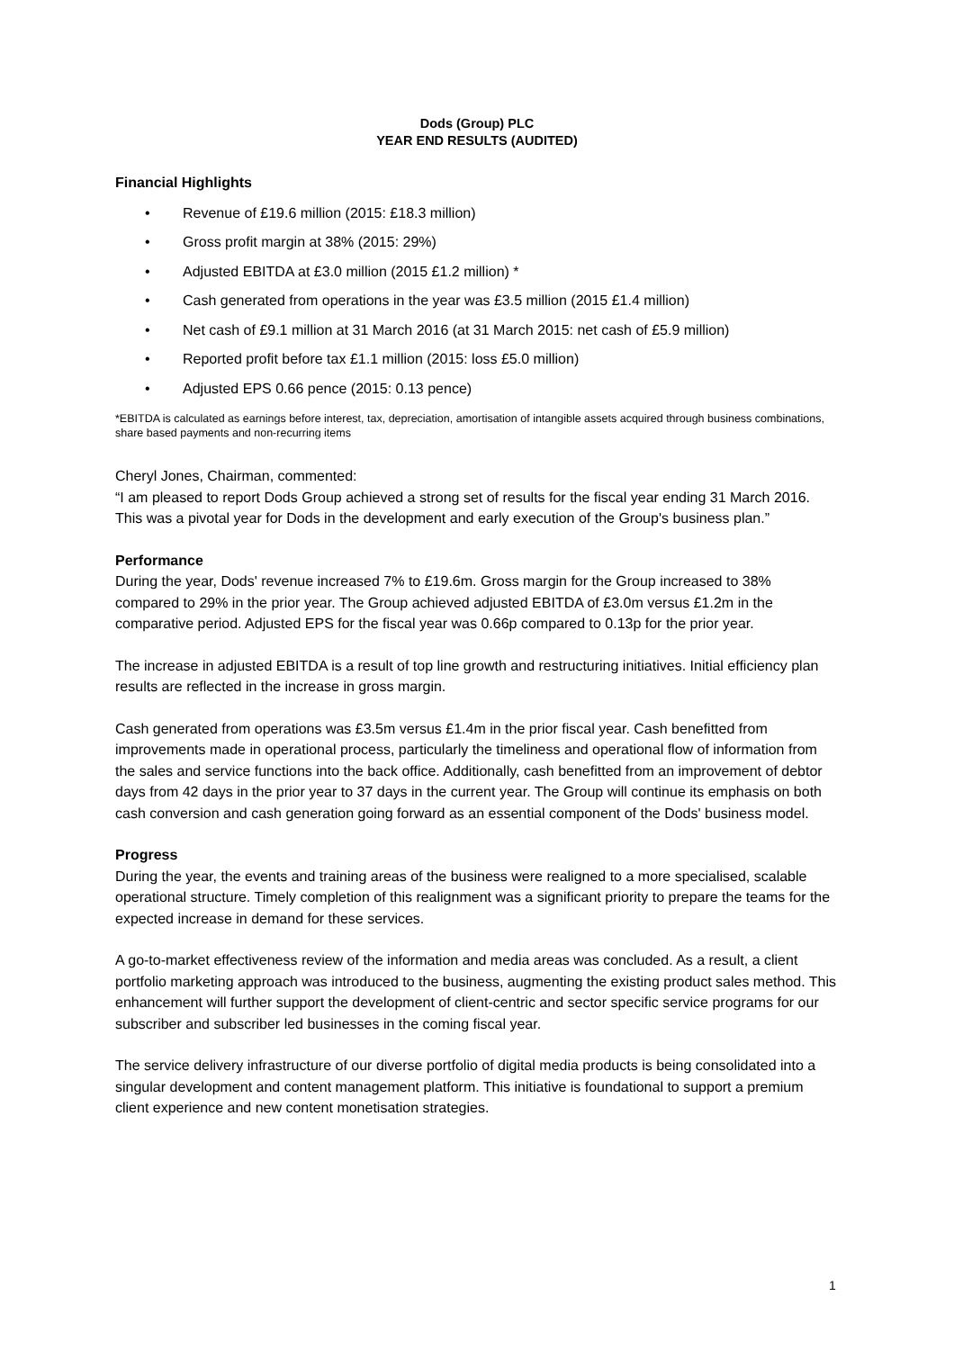Dods (Group) PLC
YEAR END RESULTS (AUDITED)
Financial Highlights
• Revenue of £19.6 million (2015: £18.3 million)
• Gross profit margin at 38% (2015: 29%)
• Adjusted EBITDA at £3.0 million (2015 £1.2 million) *
• Cash generated from operations in the year was £3.5 million (2015 £1.4 million)
• Net cash of £9.1 million at 31 March 2016 (at 31 March 2015: net cash of £5.9 million)
• Reported profit before tax £1.1 million (2015: loss £5.0 million)
• Adjusted EPS 0.66 pence (2015: 0.13 pence)
*EBITDA is calculated as earnings before interest, tax, depreciation, amortisation of intangible assets acquired through business combinations, share based payments and non-recurring items
Cheryl Jones, Chairman, commented:
“I am pleased to report Dods Group achieved a strong set of results for the fiscal year ending 31 March 2016. This was a pivotal year for Dods in the development and early execution of the Group's business plan.”
Performance
During the year, Dods' revenue increased 7% to £19.6m. Gross margin for the Group increased to 38% compared to 29% in the prior year. The Group achieved adjusted EBITDA of £3.0m versus £1.2m in the comparative period. Adjusted EPS for the fiscal year was 0.66p compared to 0.13p for the prior year.
The increase in adjusted EBITDA is a result of top line growth and restructuring initiatives. Initial efficiency plan results are reflected in the increase in gross margin.
Cash generated from operations was £3.5m versus £1.4m in the prior fiscal year. Cash benefitted from improvements made in operational process, particularly the timeliness and operational flow of information from the sales and service functions into the back office. Additionally, cash benefitted from an improvement of debtor days from 42 days in the prior year to 37 days in the current year. The Group will continue its emphasis on both cash conversion and cash generation going forward as an essential component of the Dods' business model.
Progress
During the year, the events and training areas of the business were realigned to a more specialised, scalable operational structure. Timely completion of this realignment was a significant priority to prepare the teams for the expected increase in demand for these services.
A go-to-market effectiveness review of the information and media areas was concluded. As a result, a client portfolio marketing approach was introduced to the business, augmenting the existing product sales method. This enhancement will further support the development of client-centric and sector specific service programs for our subscriber and subscriber led businesses in the coming fiscal year.
The service delivery infrastructure of our diverse portfolio of digital media products is being consolidated into a singular development and content management platform. This initiative is foundational to support a premium client experience and new content monetisation strategies.
1